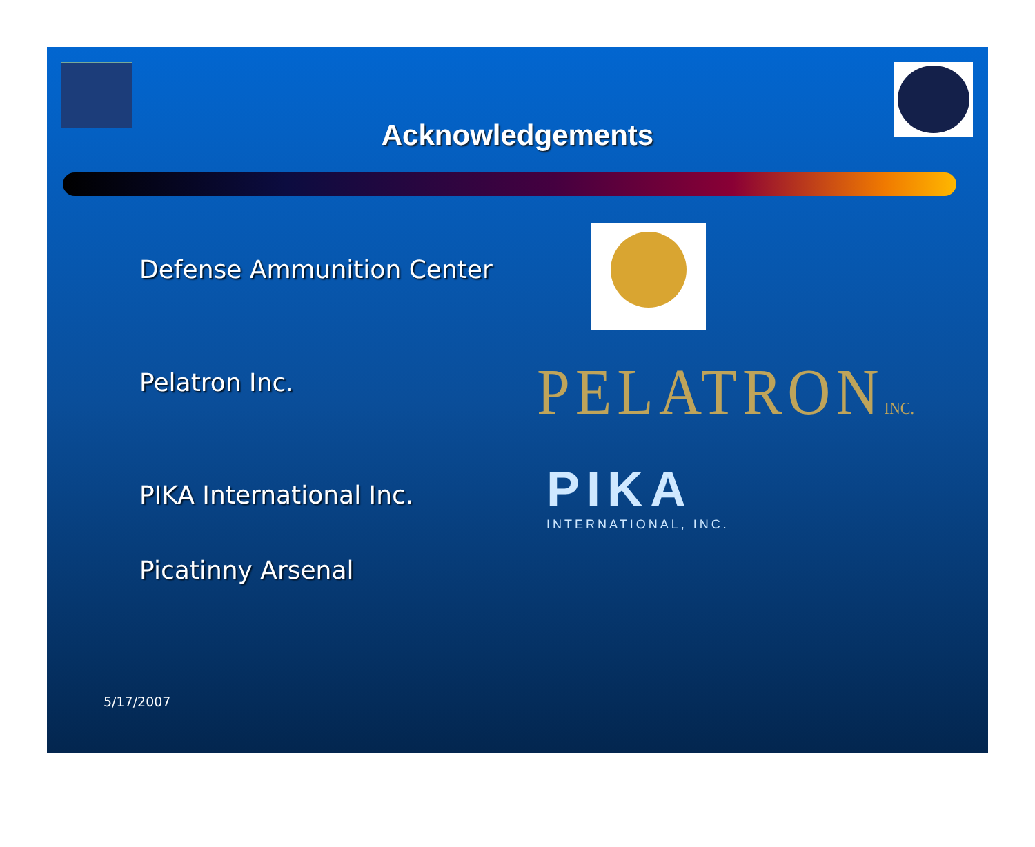Acknowledgements
Defense Ammunition Center
Pelatron Inc. PELATRONINC.
PIKA International Inc.
PIKA
INTERNATIONAL, INC.
Picatinny Arsenal
5/17/2007